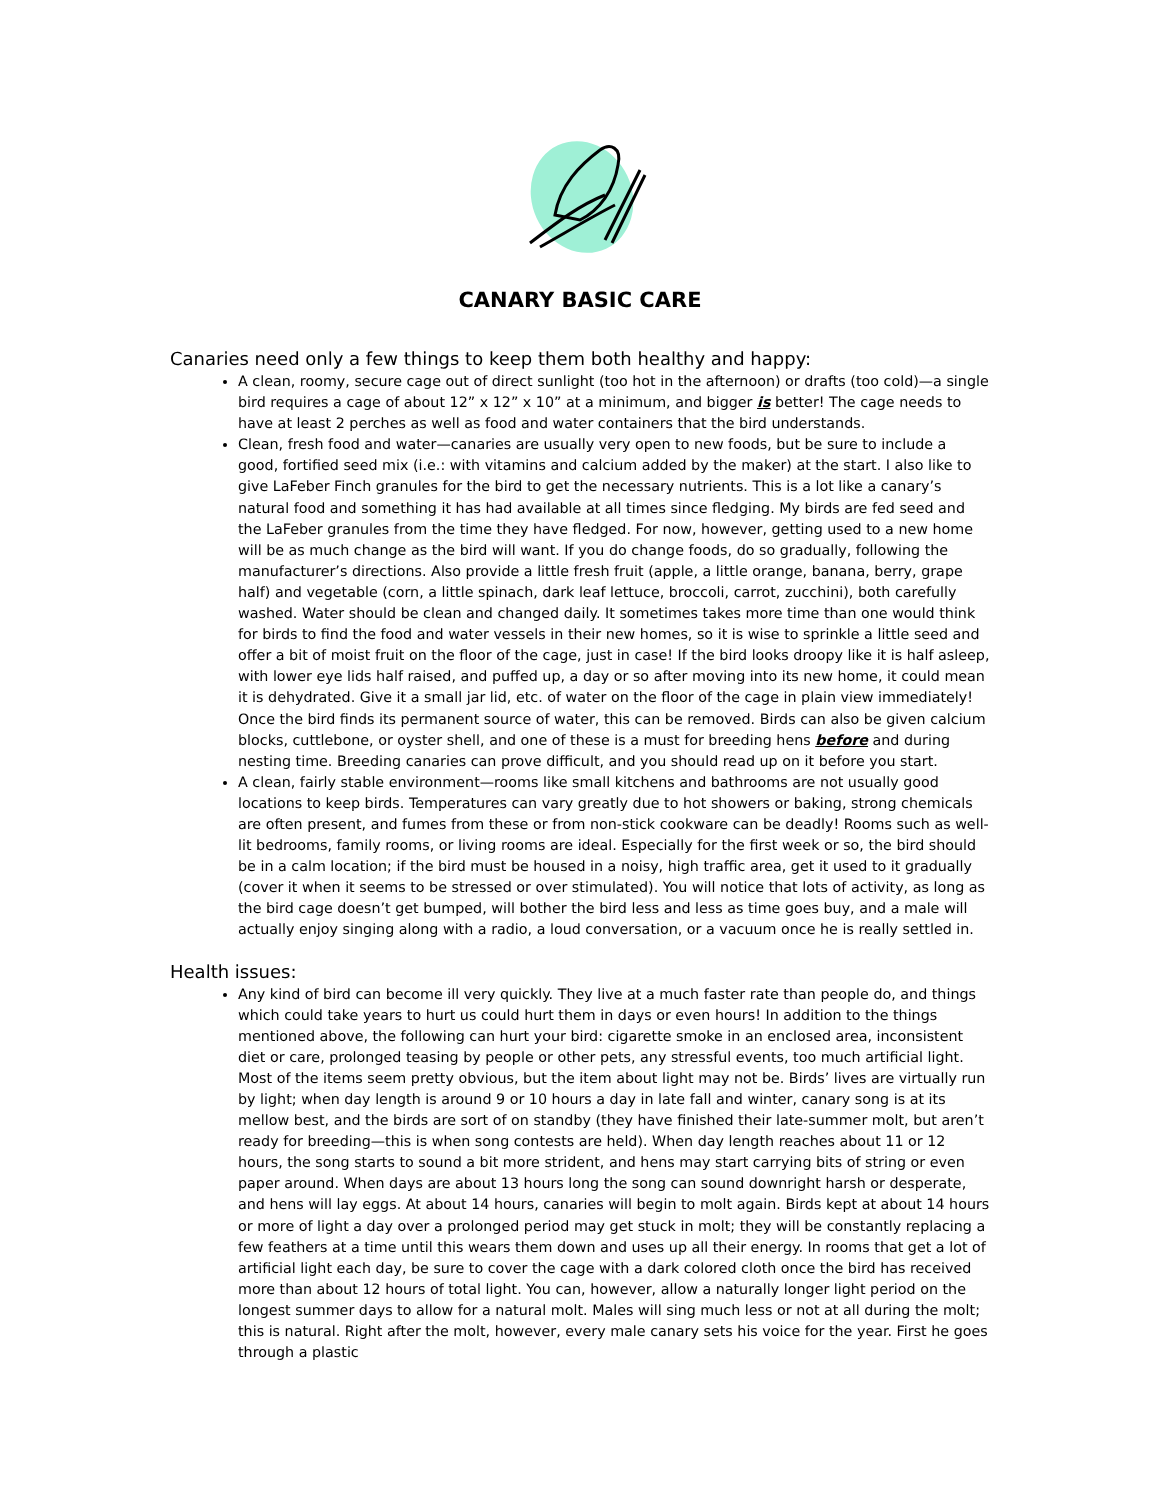CANARY BASIC CARE
Canaries need only a few things to keep them both healthy and happy:
A clean, roomy, secure cage out of direct sunlight (too hot in the afternoon) or drafts (too cold)—a single bird requires a cage of about 12” x 12” x 10” at a minimum, and bigger is better! The cage needs to have at least 2 perches as well as food and water containers that the bird understands.
Clean, fresh food and water—canaries are usually very open to new foods, but be sure to include a good, fortified seed mix (i.e.: with vitamins and calcium added by the maker) at the start. I also like to give LaFeber Finch granules for the bird to get the necessary nutrients. This is a lot like a canary’s natural food and something it has had available at all times since fledging. My birds are fed seed and the LaFeber granules from the time they have fledged. For now, however, getting used to a new home will be as much change as the bird will want. If you do change foods, do so gradually, following the manufacturer’s directions. Also provide a little fresh fruit (apple, a little orange, banana, berry, grape half) and vegetable (corn, a little spinach, dark leaf lettuce, broccoli, carrot, zucchini), both carefully washed. Water should be clean and changed daily. It sometimes takes more time than one would think for birds to find the food and water vessels in their new homes, so it is wise to sprinkle a little seed and offer a bit of moist fruit on the floor of the cage, just in case! If the bird looks droopy like it is half asleep, with lower eye lids half raised, and puffed up, a day or so after moving into its new home, it could mean it is dehydrated. Give it a small jar lid, etc. of water on the floor of the cage in plain view immediately! Once the bird finds its permanent source of water, this can be removed. Birds can also be given calcium blocks, cuttlebone, or oyster shell, and one of these is a must for breeding hens before and during nesting time. Breeding canaries can prove difficult, and you should read up on it before you start.
A clean, fairly stable environment—rooms like small kitchens and bathrooms are not usually good locations to keep birds. Temperatures can vary greatly due to hot showers or baking, strong chemicals are often present, and fumes from these or from non-stick cookware can be deadly! Rooms such as well-lit bedrooms, family rooms, or living rooms are ideal. Especially for the first week or so, the bird should be in a calm location; if the bird must be housed in a noisy, high traffic area, get it used to it gradually (cover it when it seems to be stressed or over stimulated). You will notice that lots of activity, as long as the bird cage doesn’t get bumped, will bother the bird less and less as time goes buy, and a male will actually enjoy singing along with a radio, a loud conversation, or a vacuum once he is really settled in.
Health issues:
Any kind of bird can become ill very quickly. They live at a much faster rate than people do, and things which could take years to hurt us could hurt them in days or even hours! In addition to the things mentioned above, the following can hurt your bird: cigarette smoke in an enclosed area, inconsistent diet or care, prolonged teasing by people or other pets, any stressful events, too much artificial light. Most of the items seem pretty obvious, but the item about light may not be. Birds’ lives are virtually run by light; when day length is around 9 or 10 hours a day in late fall and winter, canary song is at its mellow best, and the birds are sort of on standby (they have finished their late-summer molt, but aren’t ready for breeding—this is when song contests are held). When day length reaches about 11 or 12 hours, the song starts to sound a bit more strident, and hens may start carrying bits of string or even paper around. When days are about 13 hours long the song can sound downright harsh or desperate, and hens will lay eggs. At about 14 hours, canaries will begin to molt again. Birds kept at about 14 hours or more of light a day over a prolonged period may get stuck in molt; they will be constantly replacing a few feathers at a time until this wears them down and uses up all their energy. In rooms that get a lot of artificial light each day, be sure to cover the cage with a dark colored cloth once the bird has received more than about 12 hours of total light. You can, however, allow a naturally longer light period on the longest summer days to allow for a natural molt. Males will sing much less or not at all during the molt; this is natural. Right after the molt, however, every male canary sets his voice for the year. First he goes through a plastic